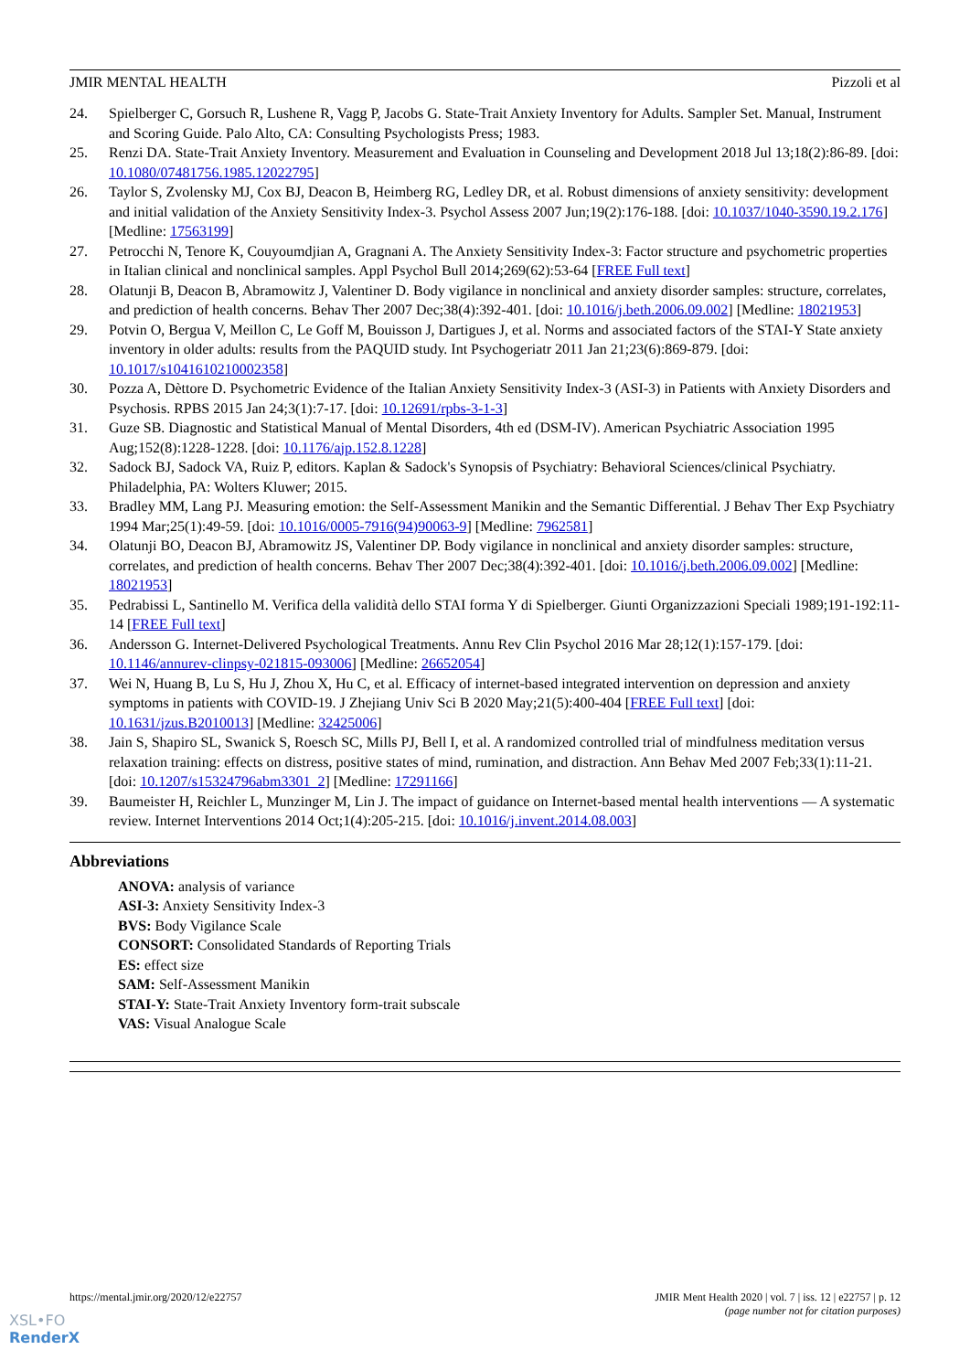JMIR MENTAL HEALTH Pizzoli et al
24. Spielberger C, Gorsuch R, Lushene R, Vagg P, Jacobs G. State-Trait Anxiety Inventory for Adults. Sampler Set. Manual, Instrument and Scoring Guide. Palo Alto, CA: Consulting Psychologists Press; 1983.
25. Renzi DA. State-Trait Anxiety Inventory. Measurement and Evaluation in Counseling and Development 2018 Jul 13;18(2):86-89. [doi: 10.1080/07481756.1985.12022795]
26. Taylor S, Zvolensky MJ, Cox BJ, Deacon B, Heimberg RG, Ledley DR, et al. Robust dimensions of anxiety sensitivity: development and initial validation of the Anxiety Sensitivity Index-3. Psychol Assess 2007 Jun;19(2):176-188. [doi: 10.1037/1040-3590.19.2.176] [Medline: 17563199]
27. Petrocchi N, Tenore K, Couyoumdjian A, Gragnani A. The Anxiety Sensitivity Index-3: Factor structure and psychometric properties in Italian clinical and nonclinical samples. Appl Psychol Bull 2014;269(62):53-64 [FREE Full text]
28. Olatunji B, Deacon B, Abramowitz J, Valentiner D. Body vigilance in nonclinical and anxiety disorder samples: structure, correlates, and prediction of health concerns. Behav Ther 2007 Dec;38(4):392-401. [doi: 10.1016/j.beth.2006.09.002] [Medline: 18021953]
29. Potvin O, Bergua V, Meillon C, Le Goff M, Bouisson J, Dartigues J, et al. Norms and associated factors of the STAI-Y State anxiety inventory in older adults: results from the PAQUID study. Int Psychogeriatr 2011 Jan 21;23(6):869-879. [doi: 10.1017/s1041610210002358]
30. Pozza A, Dèttore D. Psychometric Evidence of the Italian Anxiety Sensitivity Index-3 (ASI-3) in Patients with Anxiety Disorders and Psychosis. RPBS 2015 Jan 24;3(1):7-17. [doi: 10.12691/rpbs-3-1-3]
31. Guze SB. Diagnostic and Statistical Manual of Mental Disorders, 4th ed (DSM-IV). American Psychiatric Association 1995 Aug;152(8):1228-1228. [doi: 10.1176/ajp.152.8.1228]
32. Sadock BJ, Sadock VA, Ruiz P, editors. Kaplan & Sadock's Synopsis of Psychiatry: Behavioral Sciences/clinical Psychiatry. Philadelphia, PA: Wolters Kluwer; 2015.
33. Bradley MM, Lang PJ. Measuring emotion: the Self-Assessment Manikin and the Semantic Differential. J Behav Ther Exp Psychiatry 1994 Mar;25(1):49-59. [doi: 10.1016/0005-7916(94)90063-9] [Medline: 7962581]
34. Olatunji BO, Deacon BJ, Abramowitz JS, Valentiner DP. Body vigilance in nonclinical and anxiety disorder samples: structure, correlates, and prediction of health concerns. Behav Ther 2007 Dec;38(4):392-401. [doi: 10.1016/j.beth.2006.09.002] [Medline: 18021953]
35. Pedrabissi L, Santinello M. Verifica della validità dello STAI forma Y di Spielberger. Giunti Organizzazioni Speciali 1989;191-192:11-14 [FREE Full text]
36. Andersson G. Internet-Delivered Psychological Treatments. Annu Rev Clin Psychol 2016 Mar 28;12(1):157-179. [doi: 10.1146/annurev-clinpsy-021815-093006] [Medline: 26652054]
37. Wei N, Huang B, Lu S, Hu J, Zhou X, Hu C, et al. Efficacy of internet-based integrated intervention on depression and anxiety symptoms in patients with COVID-19. J Zhejiang Univ Sci B 2020 May;21(5):400-404 [FREE Full text] [doi: 10.1631/jzus.B2010013] [Medline: 32425006]
38. Jain S, Shapiro SL, Swanick S, Roesch SC, Mills PJ, Bell I, et al. A randomized controlled trial of mindfulness meditation versus relaxation training: effects on distress, positive states of mind, rumination, and distraction. Ann Behav Med 2007 Feb;33(1):11-21. [doi: 10.1207/s15324796abm3301_2] [Medline: 17291166]
39. Baumeister H, Reichler L, Munzinger M, Lin J. The impact of guidance on Internet-based mental health interventions — A systematic review. Internet Interventions 2014 Oct;1(4):205-215. [doi: 10.1016/j.invent.2014.08.003]
Abbreviations
ANOVA: analysis of variance
ASI-3: Anxiety Sensitivity Index-3
BVS: Body Vigilance Scale
CONSORT: Consolidated Standards of Reporting Trials
ES: effect size
SAM: Self-Assessment Manikin
STAI-Y: State-Trait Anxiety Inventory form-trait subscale
VAS: Visual Analogue Scale
https://mental.jmir.org/2020/12/e22757 JMIR Ment Health 2020 | vol. 7 | iss. 12 | e22757 | p. 12
(page number not for citation purposes)
XSL•FO
RenderX